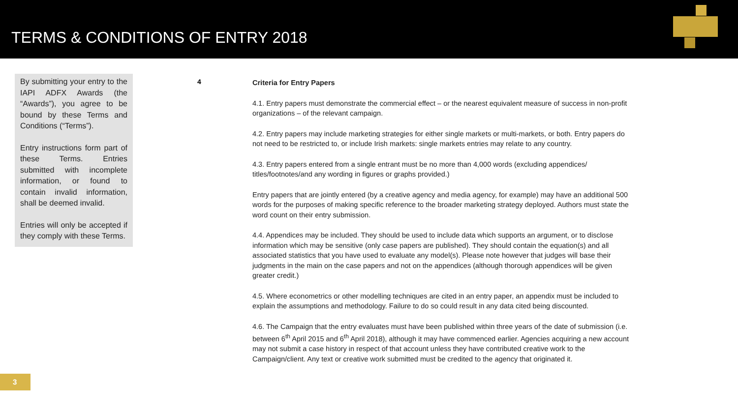TERMS & CONDITIONS OF ENTRY 2018
By submitting your entry to the IAPI ADFX Awards (the “Awards”), you agree to be bound by these Terms and Conditions (“Terms”).
Entry instructions form part of these Terms. Entries submitted with incomplete information, or found to contain invalid information, shall be deemed invalid.
Entries will only be accepted if they comply with these Terms.
4
Criteria for Entry Papers
4.1. Entry papers must demonstrate the commercial effect – or the nearest equivalent measure of success in non-profit organizations – of the relevant campaign.
4.2. Entry papers may include marketing strategies for either single markets or multi-markets, or both. Entry papers do not need to be restricted to, or include Irish markets: single markets entries may relate to any country.
4.3. Entry papers entered from a single entrant must be no more than 4,000 words (excluding appendices/ titles/footnotes/and any wording in figures or graphs provided.)
Entry papers that are jointly entered (by a creative agency and media agency, for example) may have an additional 500 words for the purposes of making specific reference to the broader marketing strategy deployed. Authors must state the word count on their entry submission.
4.4. Appendices may be included. They should be used to include data which supports an argument, or to disclose information which may be sensitive (only case papers are published). They should contain the equation(s) and all associated statistics that you have used to evaluate any model(s). Please note however that judges will base their judgments in the main on the case papers and not on the appendices (although thorough appendices will be given greater credit.)
4.5. Where econometrics or other modelling techniques are cited in an entry paper, an appendix must be included to explain the assumptions and methodology. Failure to do so could result in any data cited being discounted.
4.6. The Campaign that the entry evaluates must have been published within three years of the date of submission (i.e. between 6<sup>th</sup> April 2015 and 6<sup>th</sup> April 2018), although it may have commenced earlier. Agencies acquiring a new account may not submit a case history in respect of that account unless they have contributed creative work to the Campaign/client. Any text or creative work submitted must be credited to the agency that originated it.
3